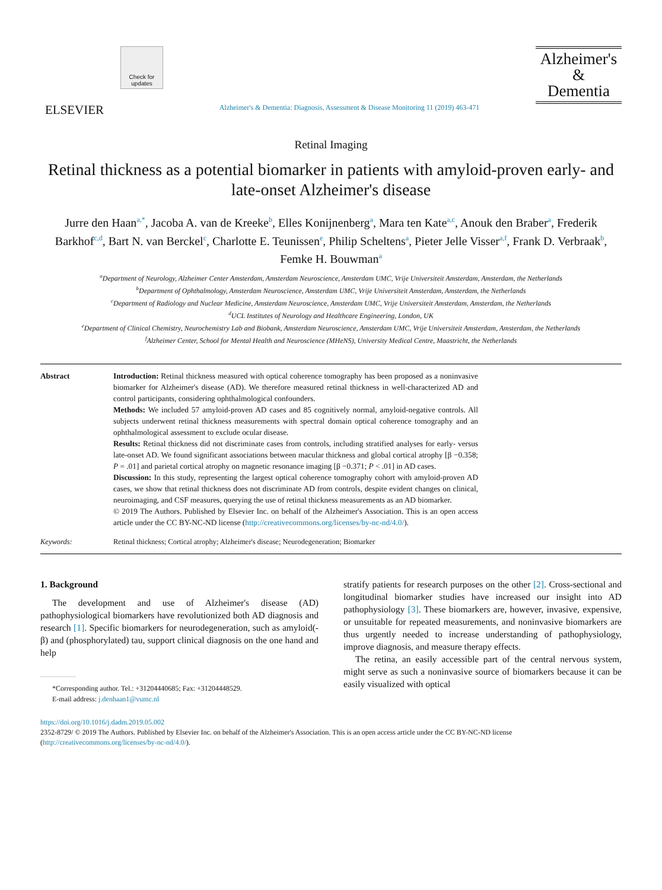ELSEVIER
Check for updates
Alzheimer's & Dementia: Diagnosis, Assessment & Disease Monitoring 11 (2019) 463-471
Alzheimer's
&
Dementia
Retinal Imaging
Retinal thickness as a potential biomarker in patients with amyloid-proven early- and late-onset Alzheimer's disease
Jurre den Haan<sup>a,*</sup>, Jacoba A. van de Kreeke<sup>b</sup>, Elles Konijnenberg<sup>a</sup>, Mara ten Kate<sup>a,c</sup>, Anouk den Braber<sup>a</sup>, Frederik Barkhof<sup>c,d</sup>, Bart N. van Berckel<sup>c</sup>, Charlotte E. Teunissen<sup>e</sup>, Philip Scheltens<sup>a</sup>, Pieter Jelle Visser<sup>a,f</sup>, Frank D. Verbraak<sup>b</sup>, Femke H. Bouwman<sup>a</sup>
<sup>a</sup> Department of Neurology, Alzheimer Center Amsterdam, Amsterdam Neuroscience, Amsterdam UMC, Vrije Universiteit Amsterdam, Amsterdam, the Netherlands
<sup>b</sup> Department of Ophthalmology, Amsterdam Neuroscience, Amsterdam UMC, Vrije Universiteit Amsterdam, Amsterdam, the Netherlands
<sup>c</sup> Department of Radiology and Nuclear Medicine, Amsterdam Neuroscience, Amsterdam UMC, Vrije Universiteit Amsterdam, Amsterdam, the Netherlands
<sup>d</sup> UCL Institutes of Neurology and Healthcare Engineering, London, UK
<sup>e</sup> Department of Clinical Chemistry, Neurochemistry Lab and Biobank, Amsterdam Neuroscience, Amsterdam UMC, Vrije Universiteit Amsterdam, Amsterdam, the Netherlands
<sup>f</sup> Alzheimer Center, School for Mental Health and Neuroscience (MHeNS), University Medical Centre, Maastricht, the Netherlands
Abstract Introduction: Retinal thickness measured with optical coherence tomography has been proposed as a noninvasive biomarker for Alzheimer's disease (AD). We therefore measured retinal thickness in well-characterized AD and control participants, considering ophthalmological confounders.
Methods: We included 57 amyloid-proven AD cases and 85 cognitively normal, amyloid-negative controls. All subjects underwent retinal thickness measurements with spectral domain optical coherence tomography and an ophthalmological assessment to exclude ocular disease.
Results: Retinal thickness did not discriminate cases from controls, including stratified analyses for early- versus late-onset AD. We found significant associations between macular thickness and global cortical atrophy [β −0.358; P = .01] and parietal cortical atrophy on magnetic resonance imaging [β −0.371; P < .01] in AD cases.
Discussion: In this study, representing the largest optical coherence tomography cohort with amyloid-proven AD cases, we show that retinal thickness does not discriminate AD from controls, despite evident changes on clinical, neuroimaging, and CSF measures, querying the use of retinal thickness measurements as an AD biomarker.
© 2019 The Authors. Published by Elsevier Inc. on behalf of the Alzheimer's Association. This is an open access article under the CC BY-NC-ND license (http://creativecommons.org/licenses/by-nc-nd/4.0/).
Keywords: Retinal thickness; Cortical atrophy; Alzheimer's disease; Neurodegeneration; Biomarker
1. Background
The development and use of Alzheimer's disease (AD) pathophysiological biomarkers have revolutionized both AD diagnosis and research [1]. Specific biomarkers for neurodegeneration, such as amyloid(-β) and (phosphorylated) tau, support clinical diagnosis on the one hand and help
*Corresponding author. Tel.: +31204440685; Fax: +31204448529.
E-mail address: j.denhaan1@vumc.nl
stratify patients for research purposes on the other [2]. Cross-sectional and longitudinal biomarker studies have increased our insight into AD pathophysiology [3]. These biomarkers are, however, invasive, expensive, or unsuitable for repeated measurements, and noninvasive biomarkers are thus urgently needed to increase understanding of pathophysiology, improve diagnosis, and measure therapy effects.
The retina, an easily accessible part of the central nervous system, might serve as such a noninvasive source of biomarkers because it can be easily visualized with optical
https://doi.org/10.1016/j.dadm.2019.05.002
2352-8729/ © 2019 The Authors. Published by Elsevier Inc. on behalf of the Alzheimer's Association. This is an open access article under the CC BY-NC-ND license (http://creativecommons.org/licenses/by-nc-nd/4.0/).